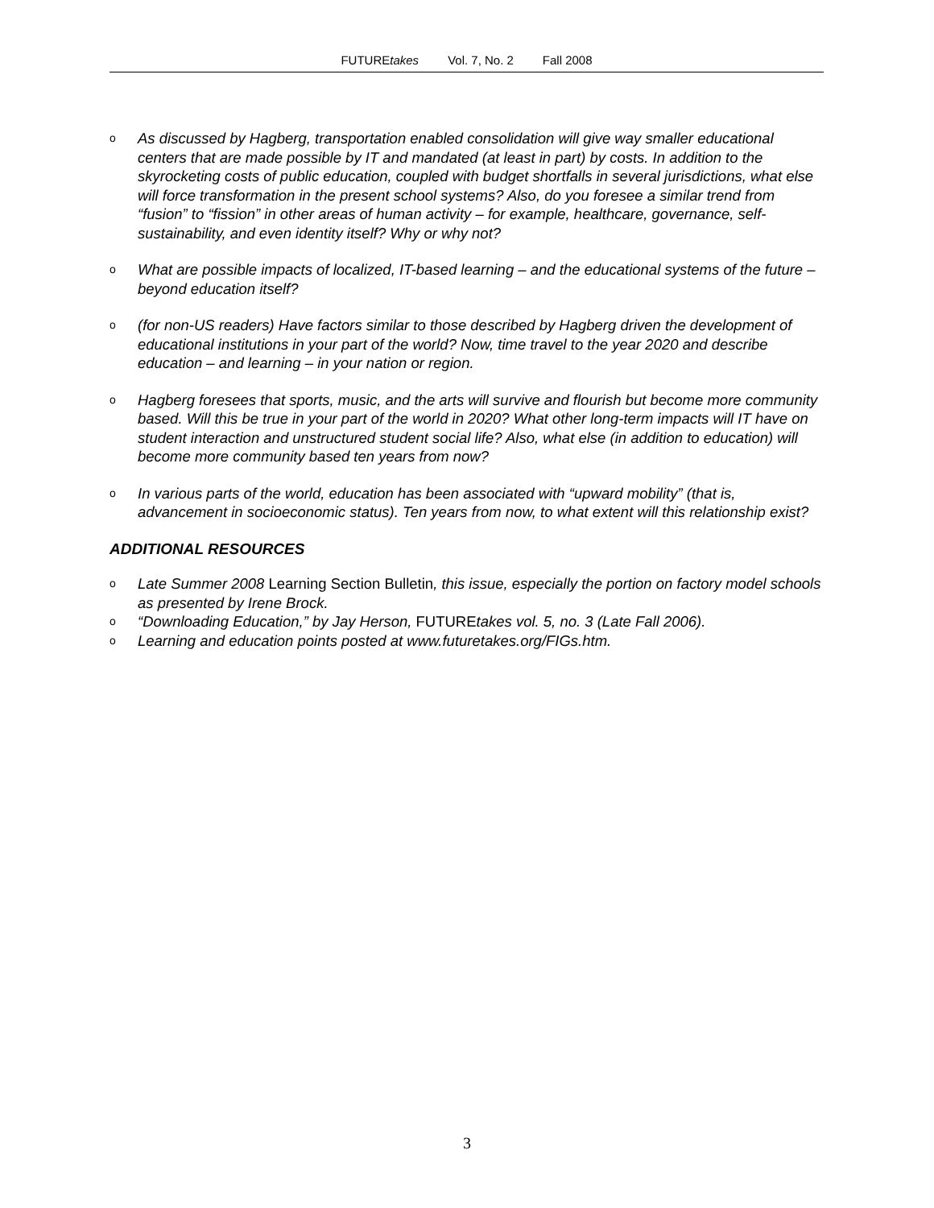FUTUREtakes Vol. 7, No. 2 Fall 2008
o As discussed by Hagberg, transportation enabled consolidation will give way smaller educational centers that are made possible by IT and mandated (at least in part) by costs. In addition to the skyrocketing costs of public education, coupled with budget shortfalls in several jurisdictions, what else will force transformation in the present school systems? Also, do you foresee a similar trend from “fusion” to “fission” in other areas of human activity – for example, healthcare, governance, self-sustainability, and even identity itself? Why or why not?
o What are possible impacts of localized, IT-based learning – and the educational systems of the future – beyond education itself?
o (for non-US readers) Have factors similar to those described by Hagberg driven the development of educational institutions in your part of the world? Now, time travel to the year 2020 and describe education – and learning – in your nation or region.
o Hagberg foresees that sports, music, and the arts will survive and flourish but become more community based. Will this be true in your part of the world in 2020? What other long-term impacts will IT have on student interaction and unstructured student social life? Also, what else (in addition to education) will become more community based ten years from now?
o In various parts of the world, education has been associated with “upward mobility” (that is, advancement in socioeconomic status). Ten years from now, to what extent will this relationship exist?
ADDITIONAL RESOURCES
o Late Summer 2008 Learning Section Bulletin, this issue, especially the portion on factory model schools as presented by Irene Brock.
o “Downloading Education,” by Jay Herson, FUTUREtakes vol. 5, no. 3 (Late Fall 2006).
o Learning and education points posted at www.futuretakes.org/FIGs.htm.
3